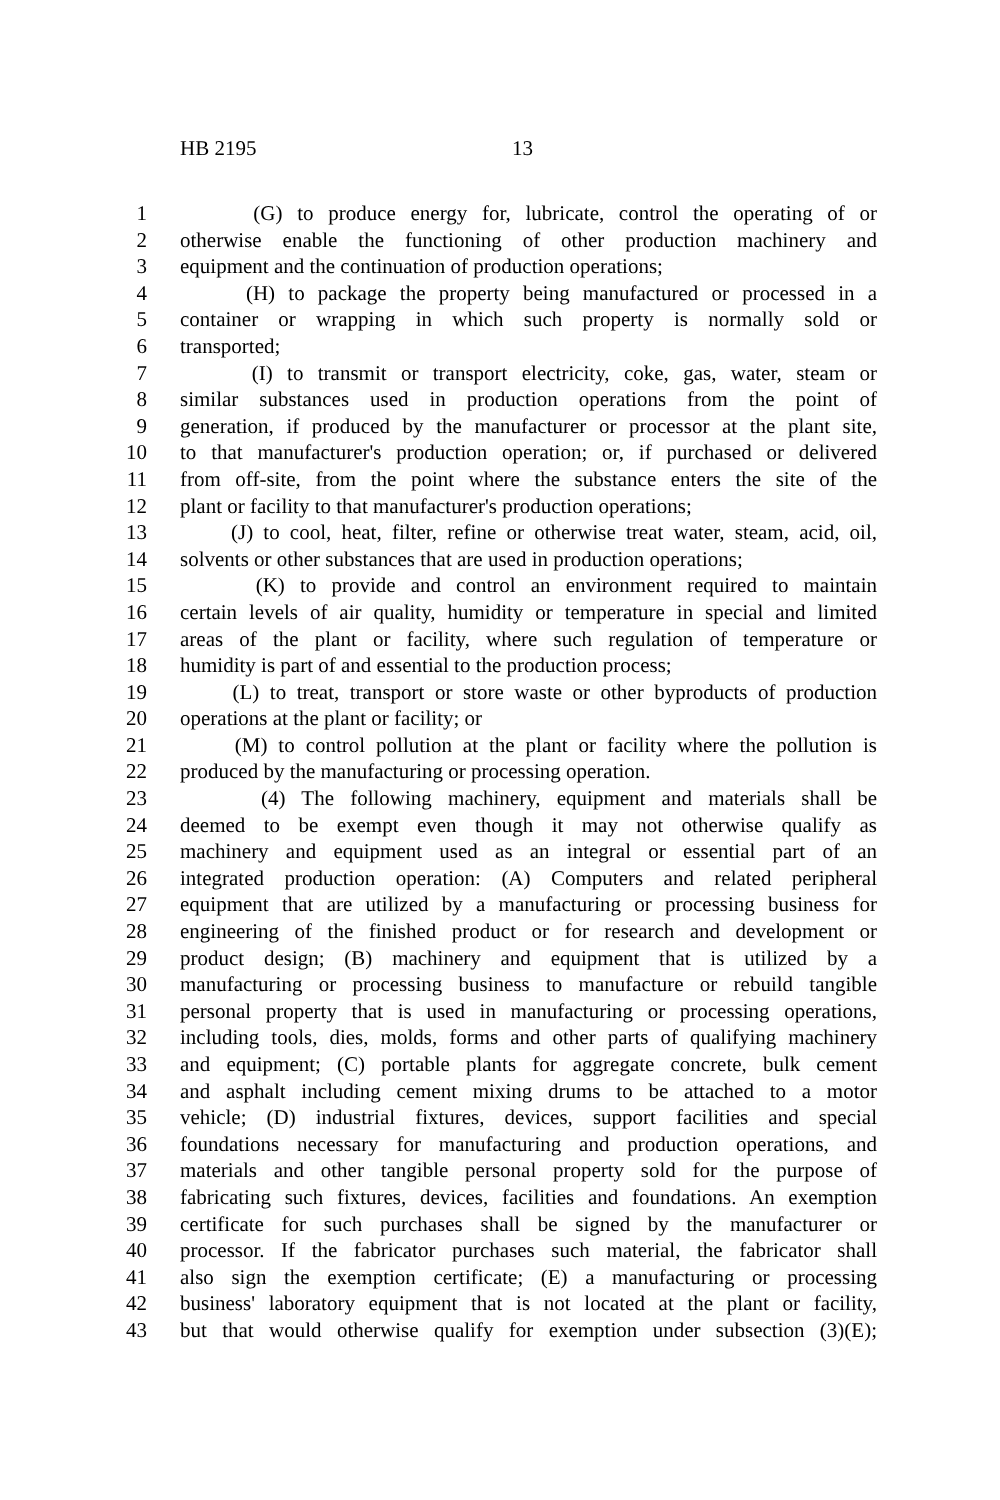HB 2195 13
1 (G) to produce energy for, lubricate, control the operating of or
2 otherwise enable the functioning of other production machinery and
3 equipment and the continuation of production operations;
4 (H) to package the property being manufactured or processed in a
5 container or wrapping in which such property is normally sold or
6 transported;
7 (I) to transmit or transport electricity, coke, gas, water, steam or
8 similar substances used in production operations from the point of
9 generation, if produced by the manufacturer or processor at the plant site,
10 to that manufacturer's production operation; or, if purchased or delivered
11 from off-site, from the point where the substance enters the site of the
12 plant or facility to that manufacturer's production operations;
13 (J) to cool, heat, filter, refine or otherwise treat water, steam, acid, oil,
14 solvents or other substances that are used in production operations;
15 (K) to provide and control an environment required to maintain
16 certain levels of air quality, humidity or temperature in special and limited
17 areas of the plant or facility, where such regulation of temperature or
18 humidity is part of and essential to the production process;
19 (L) to treat, transport or store waste or other byproducts of production
20 operations at the plant or facility; or
21 (M) to control pollution at the plant or facility where the pollution is
22 produced by the manufacturing or processing operation.
23 (4) The following machinery, equipment and materials shall be
24 deemed to be exempt even though it may not otherwise qualify as
25 machinery and equipment used as an integral or essential part of an
26 integrated production operation: (A) Computers and related peripheral
27 equipment that are utilized by a manufacturing or processing business for
28 engineering of the finished product or for research and development or
29 product design; (B) machinery and equipment that is utilized by a
30 manufacturing or processing business to manufacture or rebuild tangible
31 personal property that is used in manufacturing or processing operations,
32 including tools, dies, molds, forms and other parts of qualifying machinery
33 and equipment; (C) portable plants for aggregate concrete, bulk cement
34 and asphalt including cement mixing drums to be attached to a motor
35 vehicle; (D) industrial fixtures, devices, support facilities and special
36 foundations necessary for manufacturing and production operations, and
37 materials and other tangible personal property sold for the purpose of
38 fabricating such fixtures, devices, facilities and foundations. An exemption
39 certificate for such purchases shall be signed by the manufacturer or
40 processor. If the fabricator purchases such material, the fabricator shall
41 also sign the exemption certificate; (E) a manufacturing or processing
42 business' laboratory equipment that is not located at the plant or facility,
43 but that would otherwise qualify for exemption under subsection (3)(E);